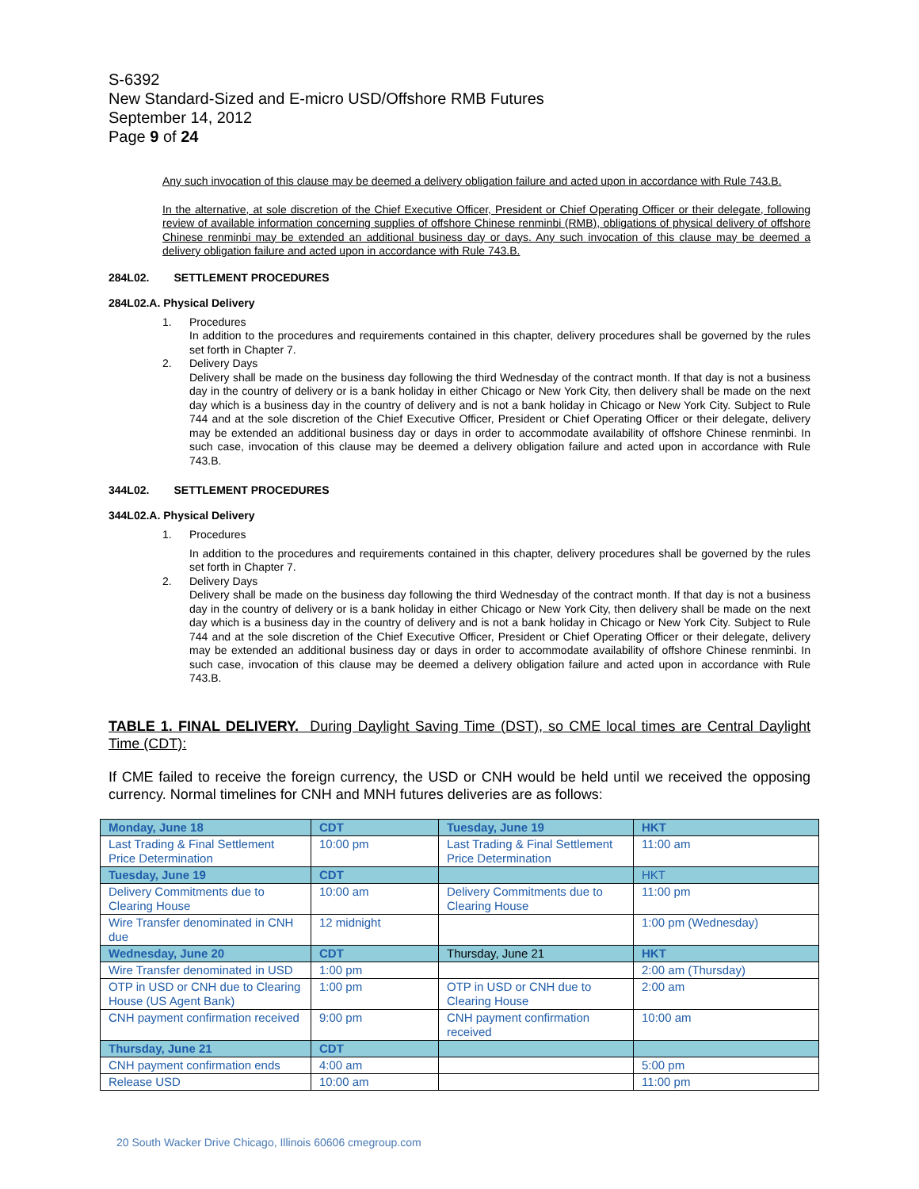S-6392
New Standard-Sized and E-micro USD/Offshore RMB Futures
September 14, 2012
Page 9 of 24
Any such invocation of this clause may be deemed a delivery obligation failure and acted upon in accordance with Rule 743.B.
In the alternative, at sole discretion of the Chief Executive Officer, President or Chief Operating Officer or their delegate, following review of available information concerning supplies of offshore Chinese renminbi (RMB), obligations of physical delivery of offshore Chinese renminbi may be extended an additional business day or days. Any such invocation of this clause may be deemed a delivery obligation failure and acted upon in accordance with Rule 743.B.
284L02. SETTLEMENT PROCEDURES
284L02.A. Physical Delivery
1. Procedures
In addition to the procedures and requirements contained in this chapter, delivery procedures shall be governed by the rules set forth in Chapter 7.
2. Delivery Days
Delivery shall be made on the business day following the third Wednesday of the contract month. If that day is not a business day in the country of delivery or is a bank holiday in either Chicago or New York City, then delivery shall be made on the next day which is a business day in the country of delivery and is not a bank holiday in Chicago or New York City. Subject to Rule 744 and at the sole discretion of the Chief Executive Officer, President or Chief Operating Officer or their delegate, delivery may be extended an additional business day or days in order to accommodate availability of offshore Chinese renminbi. In such case, invocation of this clause may be deemed a delivery obligation failure and acted upon in accordance with Rule 743.B.
344L02. SETTLEMENT PROCEDURES
344L02.A. Physical Delivery
1. Procedures
In addition to the procedures and requirements contained in this chapter, delivery procedures shall be governed by the rules set forth in Chapter 7.
2. Delivery Days
Delivery shall be made on the business day following the third Wednesday of the contract month. If that day is not a business day in the country of delivery or is a bank holiday in either Chicago or New York City, then delivery shall be made on the next day which is a business day in the country of delivery and is not a bank holiday in Chicago or New York City. Subject to Rule 744 and at the sole discretion of the Chief Executive Officer, President or Chief Operating Officer or their delegate, delivery may be extended an additional business day or days in order to accommodate availability of offshore Chinese renminbi. In such case, invocation of this clause may be deemed a delivery obligation failure and acted upon in accordance with Rule 743.B.
TABLE 1. FINAL DELIVERY. During Daylight Saving Time (DST), so CME local times are Central Daylight Time (CDT):
If CME failed to receive the foreign currency, the USD or CNH would be held until we received the opposing currency. Normal timelines for CNH and MNH futures deliveries are as follows:
| Monday, June 18 | CDT | Tuesday, June 19 | HKT |
| Last Trading & Final Settlement Price Determination | 10:00 pm | Last Trading & Final Settlement Price Determination | 11:00 am |
| Tuesday, June 19 | CDT | | HKT |
| Delivery Commitments due to Clearing House | 10:00 am | Delivery Commitments due to Clearing House | 11:00 pm |
| Wire Transfer denominated in CNH due | 12 midnight | | 1:00 pm (Wednesday) |
| Wednesday, June 20 | CDT | Thursday, June 21 | HKT |
| Wire Transfer denominated in USD | 1:00 pm | | 2:00 am (Thursday) |
| OTP in USD or CNH due to Clearing House (US Agent Bank) | 1:00 pm | OTP in USD or CNH due to Clearing House | 2:00 am |
| CNH payment confirmation received | 9:00 pm | CNH payment confirmation received | 10:00 am |
| Thursday, June 21 | CDT | | |
| CNH payment confirmation ends | 4:00 am | | 5:00 pm |
| Release USD | 10:00 am | | 11:00 pm |
20 South Wacker Drive Chicago, Illinois 60606 cmegroup.com